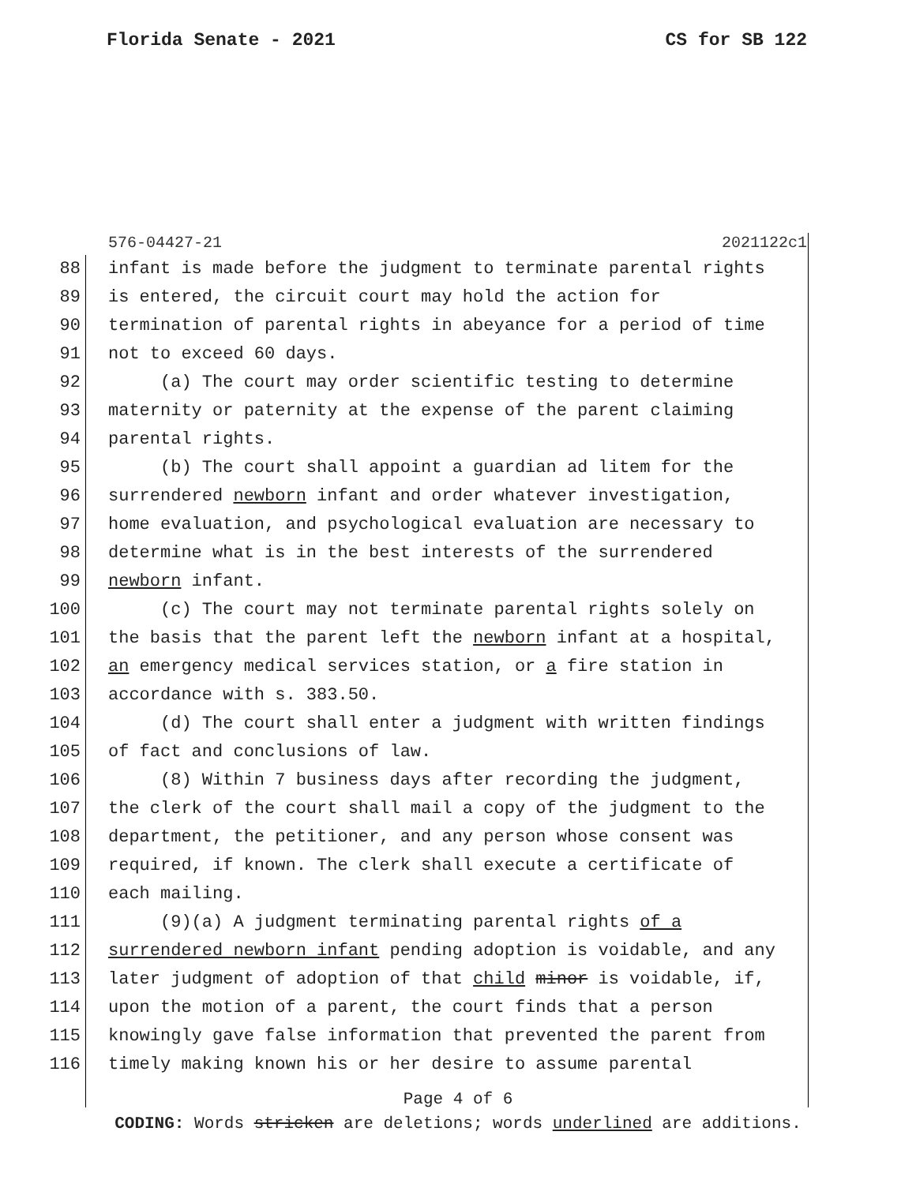Florida Senate - 2021 CS for SB 122
576-04427-21 2021122c1
88 infant is made before the judgment to terminate parental rights
89 is entered, the circuit court may hold the action for
90 termination of parental rights in abeyance for a period of time
91 not to exceed 60 days.
92 (a) The court may order scientific testing to determine
93 maternity or paternity at the expense of the parent claiming
94 parental rights.
95 (b) The court shall appoint a guardian ad litem for the
96 surrendered newborn infant and order whatever investigation,
97 home evaluation, and psychological evaluation are necessary to
98 determine what is in the best interests of the surrendered
99 newborn infant.
100 (c) The court may not terminate parental rights solely on
101 the basis that the parent left the newborn infant at a hospital,
102 an emergency medical services station, or a fire station in
103 accordance with s. 383.50.
104 (d) The court shall enter a judgment with written findings
105 of fact and conclusions of law.
106 (8) Within 7 business days after recording the judgment,
107 the clerk of the court shall mail a copy of the judgment to the
108 department, the petitioner, and any person whose consent was
109 required, if known. The clerk shall execute a certificate of
110 each mailing.
111 (9)(a) A judgment terminating parental rights of a
112 surrendered newborn infant pending adoption is voidable, and any
113 later judgment of adoption of that child minor is voidable, if,
114 upon the motion of a parent, the court finds that a person
115 knowingly gave false information that prevented the parent from
116 timely making known his or her desire to assume parental
Page 4 of 6
CODING: Words stricken are deletions; words underlined are additions.